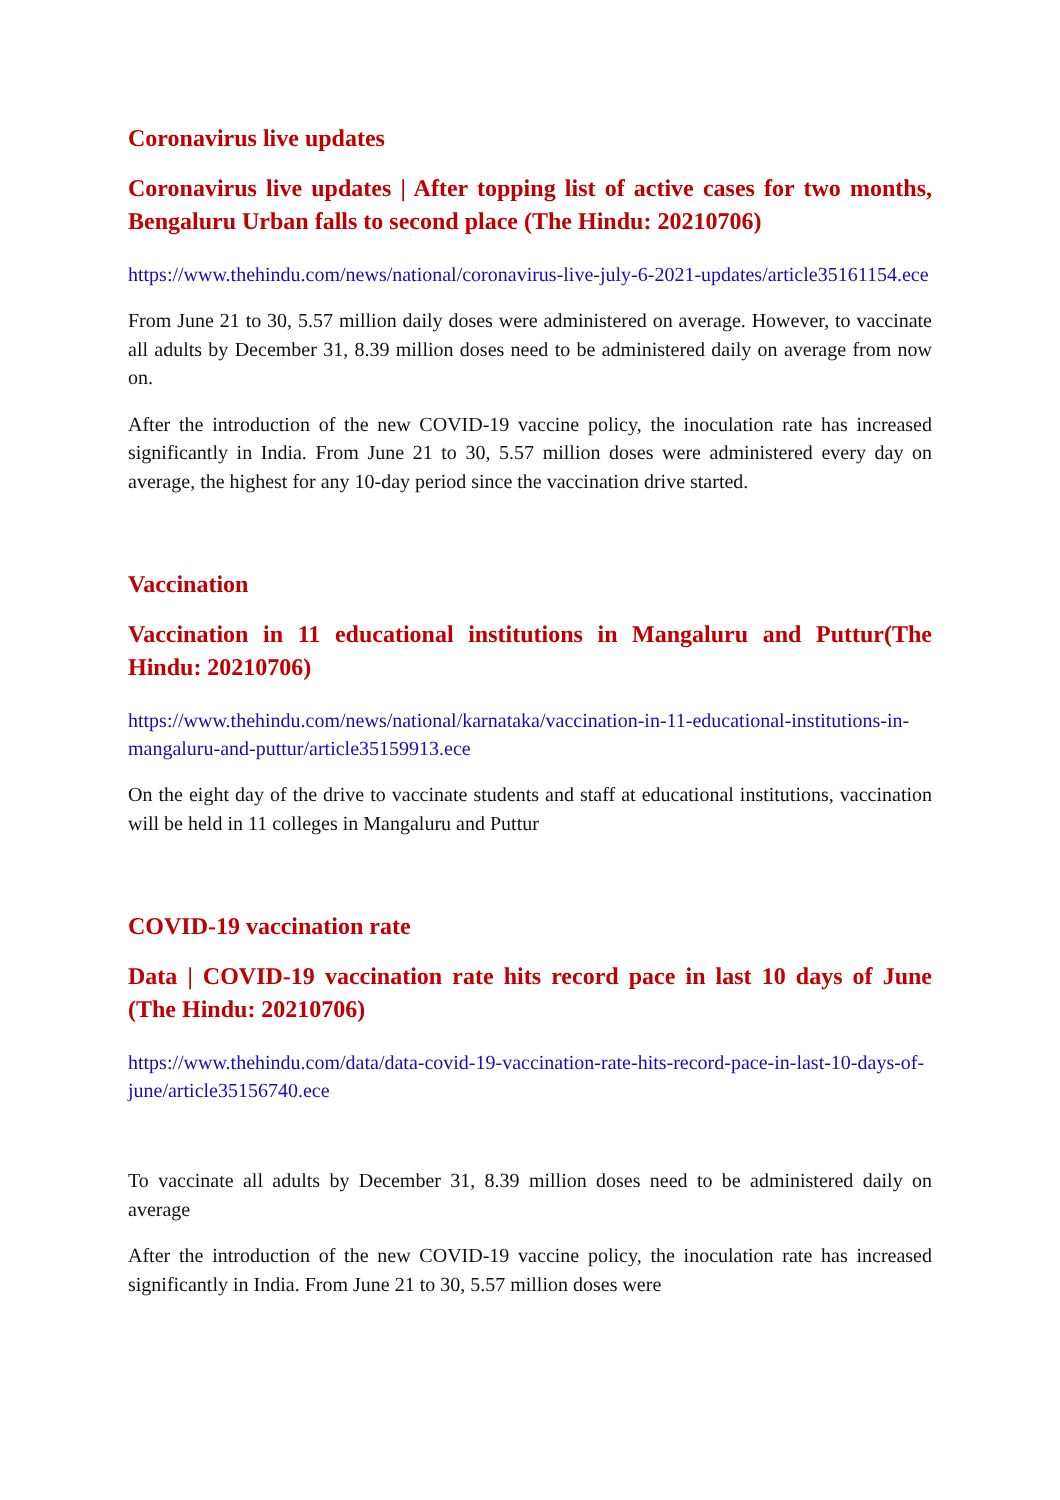Coronavirus live updates
Coronavirus live updates | After topping list of active cases for two months, Bengaluru Urban falls to second place (The Hindu: 20210706)
https://www.thehindu.com/news/national/coronavirus-live-july-6-2021-updates/article35161154.ece
From June 21 to 30, 5.57 million daily doses were administered on average. However, to vaccinate all adults by December 31, 8.39 million doses need to be administered daily on average from now on.
After the introduction of the new COVID-19 vaccine policy, the inoculation rate has increased significantly in India. From June 21 to 30, 5.57 million doses were administered every day on average, the highest for any 10-day period since the vaccination drive started.
Vaccination
Vaccination in 11 educational institutions in Mangaluru and Puttur(The Hindu: 20210706)
https://www.thehindu.com/news/national/karnataka/vaccination-in-11-educational-institutions-in-mangaluru-and-puttur/article35159913.ece
On the eight day of the drive to vaccinate students and staff at educational institutions, vaccination will be held in 11 colleges in Mangaluru and Puttur
COVID-19 vaccination rate
Data | COVID-19 vaccination rate hits record pace in last 10 days of June (The Hindu: 20210706)
https://www.thehindu.com/data/data-covid-19-vaccination-rate-hits-record-pace-in-last-10-days-of-june/article35156740.ece
To vaccinate all adults by December 31, 8.39 million doses need to be administered daily on average
After the introduction of the new COVID-19 vaccine policy, the inoculation rate has increased significantly in India. From June 21 to 30, 5.57 million doses were